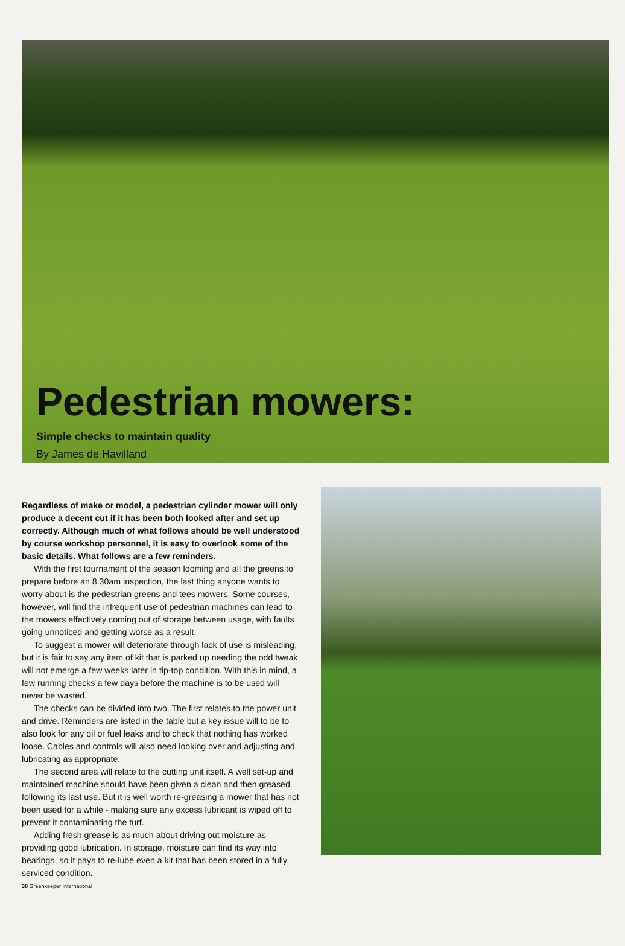Pedestrian mowers:
Simple checks to maintain quality
By James de Havilland
Regardless of make or model, a pedestrian cylinder mower will only produce a decent cut if it has been both looked after and set up correctly. Although much of what follows should be well understood by course workshop personnel, it is easy to overlook some of the basic details. What follows are a few reminders.
With the first tournament of the season looming and all the greens to prepare before an 8.30am inspection, the last thing anyone wants to worry about is the pedestrian greens and tees mowers. Some courses, however, will find the infrequent use of pedestrian machines can lead to the mowers effectively coming out of storage between usage, with faults going unnoticed and getting worse as a result.
To suggest a mower will deteriorate through lack of use is misleading, but it is fair to say any item of kit that is parked up needing the odd tweak will not emerge a few weeks later in tip-top condition. With this in mind, a few running checks a few days before the machine is to be used will never be wasted.
The checks can be divided into two. The first relates to the power unit and drive. Reminders are listed in the table but a key issue will to be to also look for any oil or fuel leaks and to check that nothing has worked loose. Cables and controls will also need looking over and adjusting and lubricating as appropriate.
The second area will relate to the cutting unit itself. A well set-up and maintained machine should have been given a clean and then greased following its last use. But it is well worth re-greasing a mower that has not been used for a while - making sure any excess lubricant is wiped off to prevent it contaminating the turf.
Adding fresh grease is as much about driving out moisture as providing good lubrication. In storage, moisture can find its way into bearings, so it pays to re-lube even a kit that has been stored in a fully serviced condition.
38 Greenkeeper International